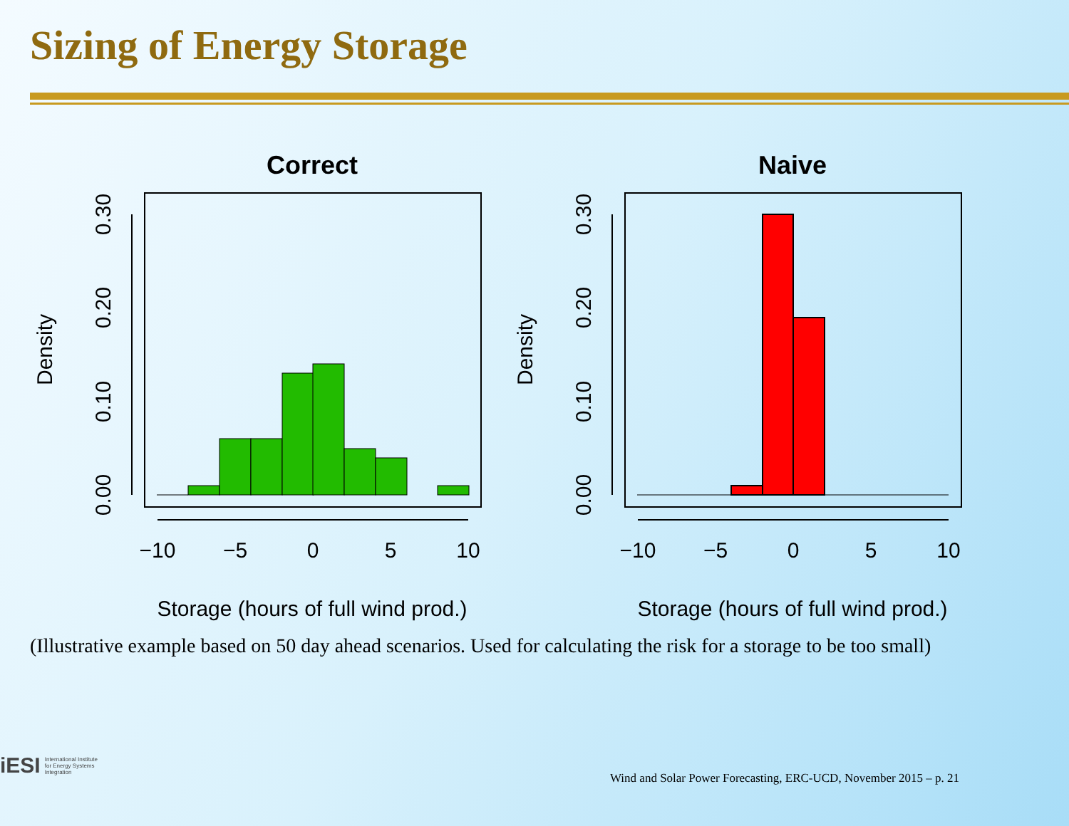Sizing of Energy Storage
Correct
−10
−5
0
5
10
0.00
0.10
0.20
0.30
Density
Storage (hours of full wind prod.)
Naive
−10
−5
0
5
10
0.00
0.10
0.20
0.30
Density
Storage (hours of full wind prod.)
(Illustrative example based on 50 day ahead scenarios. Used for calculating the risk for a storage to be too small)
iESI International Institute
for Energy Systems
Integration
Wind and Solar Power Forecasting, ERC-UCD, November 2015 – p. 21